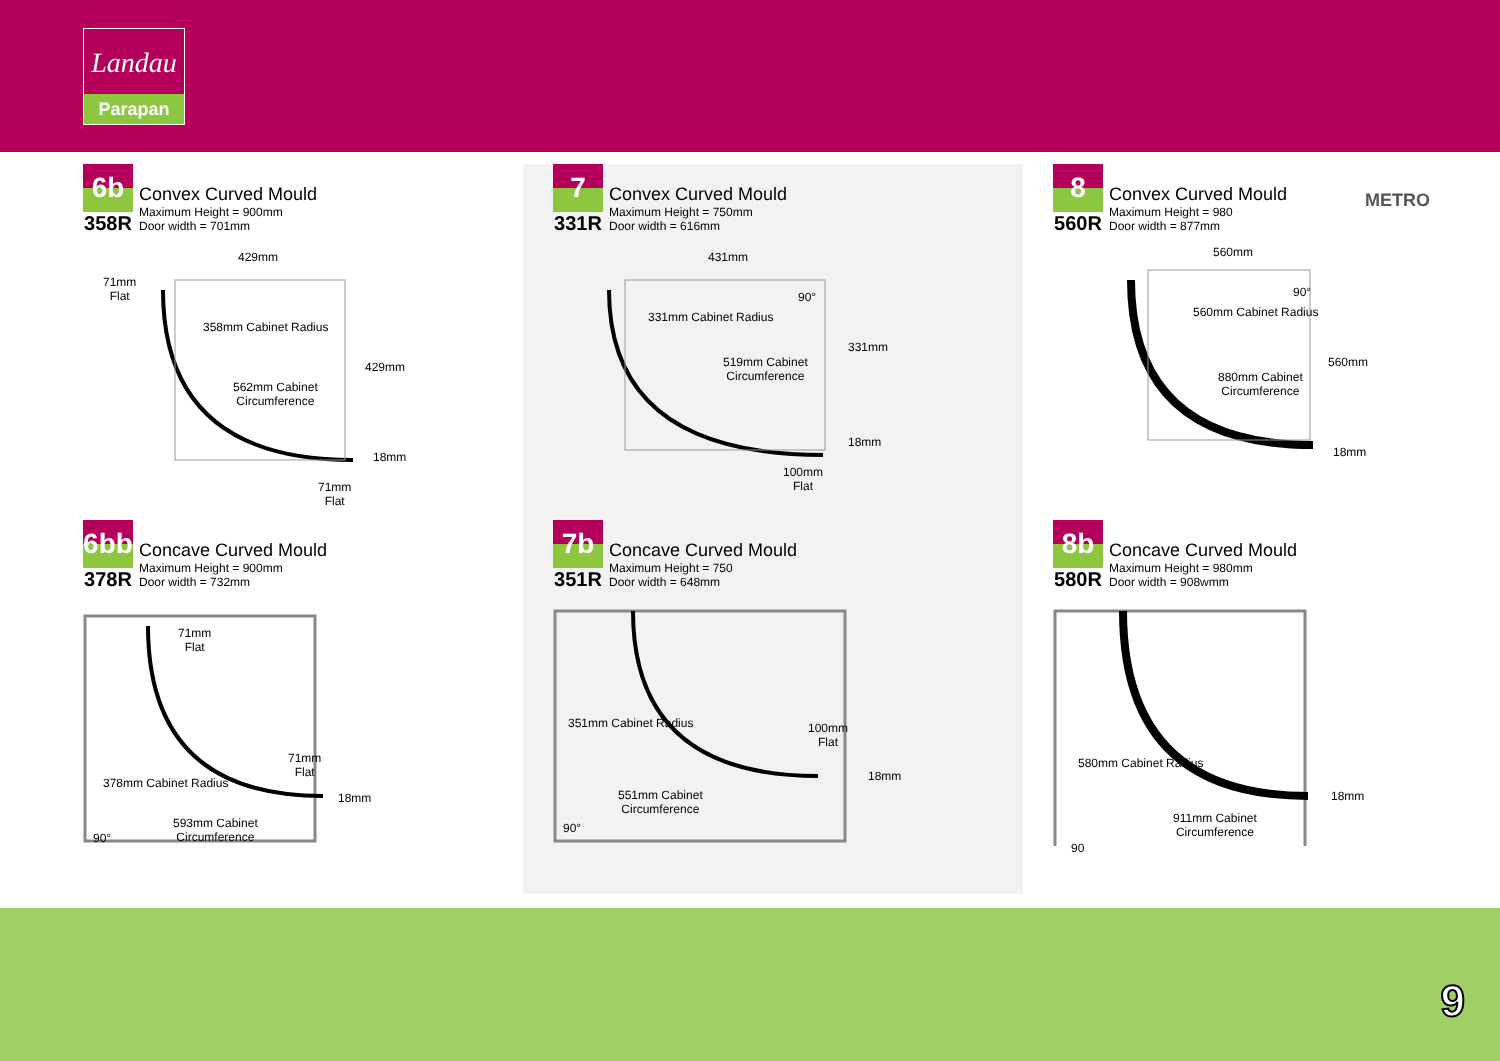Landau
Parapan
METRO
6b
358R
Convex Curved Mould
Maximum Height = 900mm
Door width = 701mm
429mm
71mm
Flat
358mm Cabinet Radius
562mm Cabinet
Circumference
429mm
18mm
71mm
Flat
6bb
378R
Concave Curved Mould
Maximum Height = 900mm
Door width = 732mm
71mm
Flat
71mm
Flat
18mm
378mm Cabinet Radius
593mm Cabinet
Circumference 90°
7
331R
Convex Curved Mould
Maximum Height = 750mm
Door width = 616mm
431mm
90°
331mm Cabinet Radius
519mm Cabinet
Circumference
331mm
18mm
100mm
Flat
7b
351R
Concave Curved Mould
Maximum Height = 750
Door width = 648mm
351mm Cabinet Radius 100mm
Flat
18mm
551mm Cabinet
Circumference
90°
8
560R
Convex Curved Mould
Maximum Height = 980
Door width = 877mm
560mm
90°
560mm Cabinet Radius
880mm Cabinet
Circumference
560mm
18mm
8b
580R
Concave Curved Mould
Maximum Height = 980mm
Door width = 908wmm
580mm Cabinet Radius
18mm
911mm Cabinet
Circumference
90
9